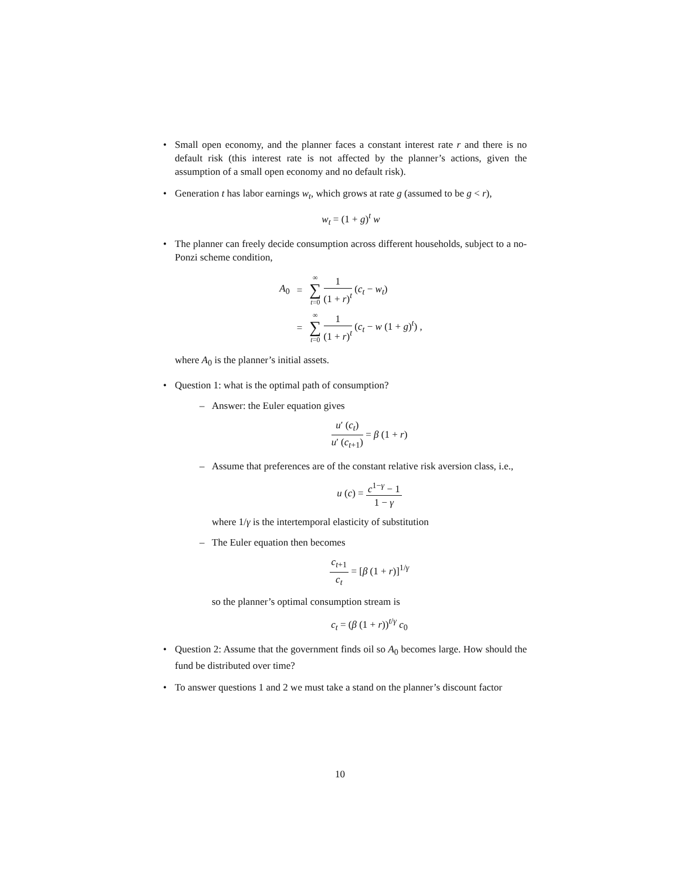• Small open economy, and the planner faces a constant interest rate r and there is no default risk (this interest rate is not affected by the planner’s actions, given the assumption of a small open economy and no default risk).
• Generation t has labor earnings w<sub>t</sub>, which grows at rate g (assumed to be g < r),
w<sub>t</sub> = (1 + g)<sup>t</sup> w
• The planner can freely decide consumption across different households, subject to a no-Ponzi scheme condition,
| A<sub>0</sub> | = | ∞ ∑ t =0 1 (1 + r )<sup>t</sup> ( c<sub>t</sub> − w<sub>t</sub> ) |
| | = | ∞ ∑ t =0 1 (1 + r )<sup>t</sup> ( c<sub>t</sub> − w (1 + g )<sup>t</sup>) , |
where A<sub>0</sub> is the planner’s initial assets.
• Question 1: what is the optimal path of consumption?
– Answer: the Euler equation gives
u′ (c<sub>t</sub>) u′ (c<sub>t+1</sub>) = β (1 + r)
– Assume that preferences are of the constant relative risk aversion class, i.e.,
u (c) = c<sup>1−γ</sup> − 1 1 − γ
where 1/γ is the intertemporal elasticity of substitution
– The Euler equation then becomes
c<sub>t+1</sub> c<sub>t</sub> = [β (1 + r)]<sup>1/γ</sup>
so the planner’s optimal consumption stream is
c<sub>t</sub> = (β (1 + r))<sup>t/γ</sup> c<sub>0</sub>
• Question 2: Assume that the government finds oil so A<sub>0</sub> becomes large. How should the fund be distributed over time?
• To answer questions 1 and 2 we must take a stand on the planner’s discount factor
10